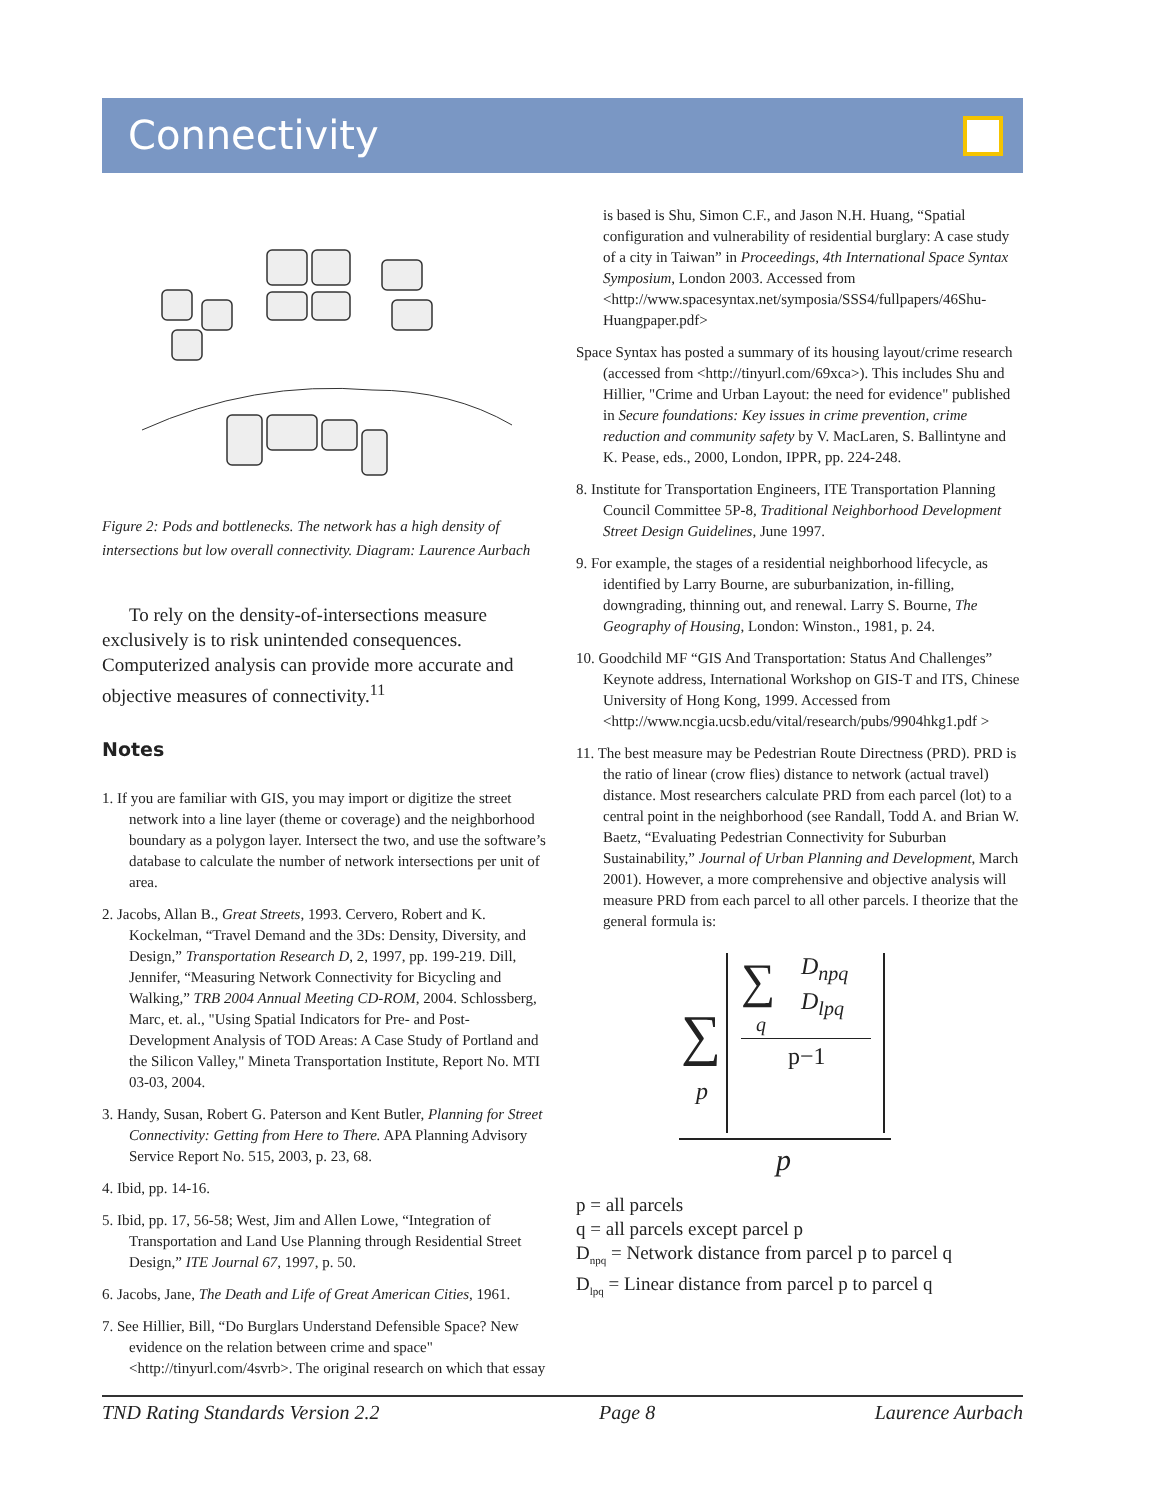Connectivity
Figure 2: Pods and bottlenecks. The network has a high density of intersections but low overall connectivity. Diagram: Laurence Aurbach
To rely on the density-of-intersections measure exclusively is to risk unintended consequences. Computerized analysis can provide more accurate and objective measures of connectivity.<sup>11</sup>
Notes
1. If you are familiar with GIS, you may import or digitize the street network into a line layer (theme or coverage) and the neighborhood boundary as a polygon layer. Intersect the two, and use the software’s database to calculate the number of network intersections per unit of area.
2. Jacobs, Allan B., Great Streets, 1993. Cervero, Robert and K. Kockelman, “Travel Demand and the 3Ds: Density, Diversity, and Design,” Transportation Research D, 2, 1997, pp. 199-219. Dill, Jennifer, “Measuring Network Connectivity for Bicycling and Walking,” TRB 2004 Annual Meeting CD-ROM, 2004. Schlossberg, Marc, et. al., "Using Spatial Indicators for Pre- and Post-Development Analysis of TOD Areas: A Case Study of Portland and the Silicon Valley," Mineta Transportation Institute, Report No. MTI 03-03, 2004.
3. Handy, Susan, Robert G. Paterson and Kent Butler, Planning for Street Connectivity: Getting from Here to There. APA Planning Advisory Service Report No. 515, 2003, p. 23, 68.
4. Ibid, pp. 14-16.
5. Ibid, pp. 17, 56-58; West, Jim and Allen Lowe, “Integration of Transportation and Land Use Planning through Residential Street Design,” ITE Journal 67, 1997, p. 50.
6. Jacobs, Jane, The Death and Life of Great American Cities, 1961.
7. See Hillier, Bill, “Do Burglars Understand Defensible Space? New evidence on the relation between crime and space" <http://tinyurl.com/4svrb>. The original research on which that essay
is based is Shu, Simon C.F., and Jason N.H. Huang, “Spatial configuration and vulnerability of residential burglary: A case study of a city in Taiwan” in Proceedings, 4th International Space Syntax Symposium, London 2003. Accessed from <http://www.spacesyntax.net/symposia/SSS4/fullpapers/46Shu-Huangpaper.pdf>
Space Syntax has posted a summary of its housing layout/crime research (accessed from <http://tinyurl.com/69xca>). This includes Shu and Hillier, "Crime and Urban Layout: the need for evidence" published in Secure foundations: Key issues in crime prevention, crime reduction and community safety by V. MacLaren, S. Ballintyne and K. Pease, eds., 2000, London, IPPR, pp. 224-248.
8. Institute for Transportation Engineers, ITE Transportation Planning Council Committee 5P-8, Traditional Neighborhood Development Street Design Guidelines, June 1997.
9. For example, the stages of a residential neighborhood lifecycle, as identified by Larry Bourne, are suburbanization, in-filling, downgrading, thinning out, and renewal. Larry S. Bourne, The Geography of Housing, London: Winston., 1981, p. 24.
10. Goodchild MF “GIS And Transportation: Status And Challenges” Keynote address, International Workshop on GIS-T and ITS, Chinese University of Hong Kong, 1999. Accessed from <http://www.ncgia.ucsb.edu/vital/research/pubs/9904hkg1.pdf >
11. The best measure may be Pedestrian Route Directness (PRD). PRD is the ratio of linear (crow flies) distance to network (actual travel) distance. Most researchers calculate PRD from each parcel (lot) to a central point in the neighborhood (see Randall, Todd A. and Brian W. Baetz, “Evaluating Pedestrian Connectivity for Suburban Sustainability,” Journal of Urban Planning and Development, March 2001). However, a more comprehensive and objective analysis will measure PRD from each parcel to all other parcels. I theorize that the general formula is:
∑
p
∑
q
D<sub>npq</sub>
D<sub>lpq</sub>
p−1
p
p = all parcels
q = all parcels except parcel p
D<sub>npq</sub> = Network distance from parcel p to parcel q
D<sub>lpq</sub> = Linear distance from parcel p to parcel q
TND Rating Standards Version 2.2 Page 8 Laurence Aurbach